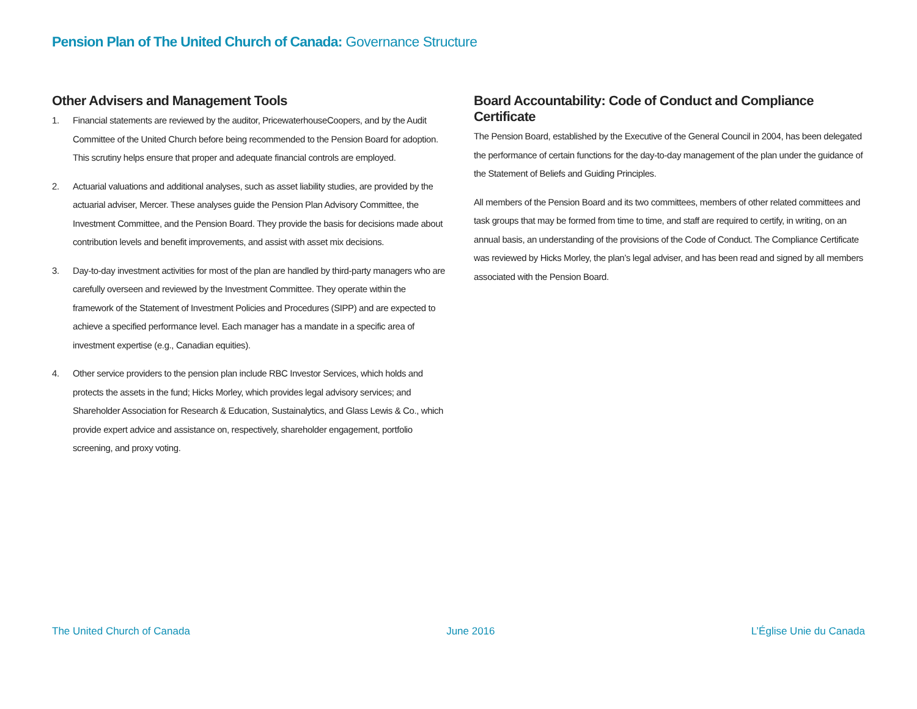Pension Plan of The United Church of Canada: Governance Structure
Other Advisers and Management Tools
1. Financial statements are reviewed by the auditor, PricewaterhouseCoopers, and by the Audit Committee of the United Church before being recommended to the Pension Board for adoption. This scrutiny helps ensure that proper and adequate financial controls are employed.
2. Actuarial valuations and additional analyses, such as asset liability studies, are provided by the actuarial adviser, Mercer. These analyses guide the Pension Plan Advisory Committee, the Investment Committee, and the Pension Board. They provide the basis for decisions made about contribution levels and benefit improvements, and assist with asset mix decisions.
3. Day-to-day investment activities for most of the plan are handled by third-party managers who are carefully overseen and reviewed by the Investment Committee. They operate within the framework of the Statement of Investment Policies and Procedures (SIPP) and are expected to achieve a specified performance level. Each manager has a mandate in a specific area of investment expertise (e.g., Canadian equities).
4. Other service providers to the pension plan include RBC Investor Services, which holds and protects the assets in the fund; Hicks Morley, which provides legal advisory services; and Shareholder Association for Research & Education, Sustainalytics, and Glass Lewis & Co., which provide expert advice and assistance on, respectively, shareholder engagement, portfolio screening, and proxy voting.
Board Accountability: Code of Conduct and Compliance Certificate
The Pension Board, established by the Executive of the General Council in 2004, has been delegated the performance of certain functions for the day-to-day management of the plan under the guidance of the Statement of Beliefs and Guiding Principles.
All members of the Pension Board and its two committees, members of other related committees and task groups that may be formed from time to time, and staff are required to certify, in writing, on an annual basis, an understanding of the provisions of the Code of Conduct. The Compliance Certificate was reviewed by Hicks Morley, the plan’s legal adviser, and has been read and signed by all members associated with the Pension Board.
The United Church of Canada June 2016 L’Église Unie du Canada